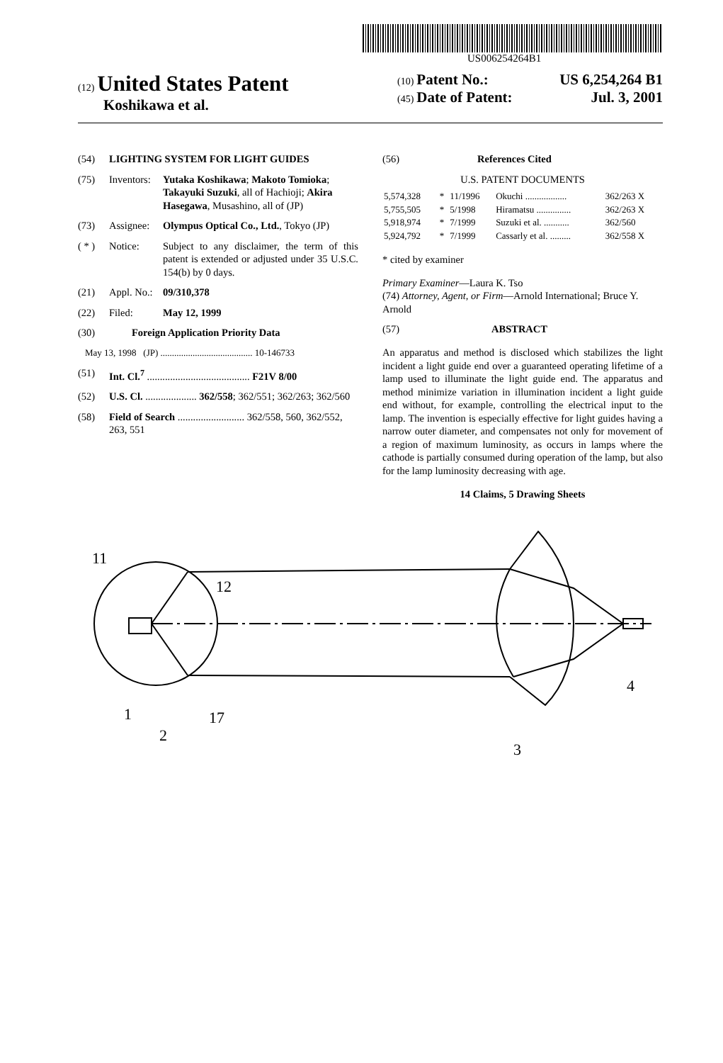US006254264B1
(12) United States Patent
Koshikawa et al.
(10) Patent No.: US 6,254,264 B1
(45) Date of Patent: Jul. 3, 2001
(54) LIGHTING SYSTEM FOR LIGHT GUIDES
(75) Inventors: Yutaka Koshikawa; Makoto Tomioka; Takayuki Suzuki, all of Hachioji; Akira Hasegawa, Musashino, all of (JP)
(73) Assignee: Olympus Optical Co., Ltd., Tokyo (JP)
( * ) Notice: Subject to any disclaimer, the term of this patent is extended or adjusted under 35 U.S.C. 154(b) by 0 days.
(21) Appl. No.: 09/310,378
(22) Filed: May 12, 1999
(30) Foreign Application Priority Data
May 13, 1998 (JP) ........................................ 10-146733
(51) Int. Cl.<sup>7</sup> ........................................ F21V 8/00
(52) U.S. Cl. .................... 362/558; 362/551; 362/263; 362/560
(58) Field of Search .......................... 362/558, 560, 362/552, 263, 551
(56) References Cited
U.S. PATENT DOCUMENTS
| 5,574,328 | * | 11/1996 | Okuchi .................. | 362/263 X |
| 5,755,505 | * | 5/1998 | Hiramatsu ............... | 362/263 X |
| 5,918,974 | * | 7/1999 | Suzuki et al. ........... | 362/560 |
| 5,924,792 | * | 7/1999 | Cassarly et al. ......... | 362/558 X |
* cited by examiner
Primary Examiner—Laura K. Tso
(74) Attorney, Agent, or Firm—Arnold International; Bruce Y. Arnold
(57) ABSTRACT
An apparatus and method is disclosed which stabilizes the light incident a light guide end over a guaranteed operating lifetime of a lamp used to illuminate the light guide end. The apparatus and method minimize variation in illumination incident a light guide end without, for example, controlling the electrical input to the lamp. The invention is especially effective for light guides having a narrow outer diameter, and compensates not only for movement of a region of maximum luminosity, as occurs in lamps where the cathode is partially consumed during operation of the lamp, but also for the lamp luminosity decreasing with age.
14 Claims, 5 Drawing Sheets
11
12
1
2
17
3
4